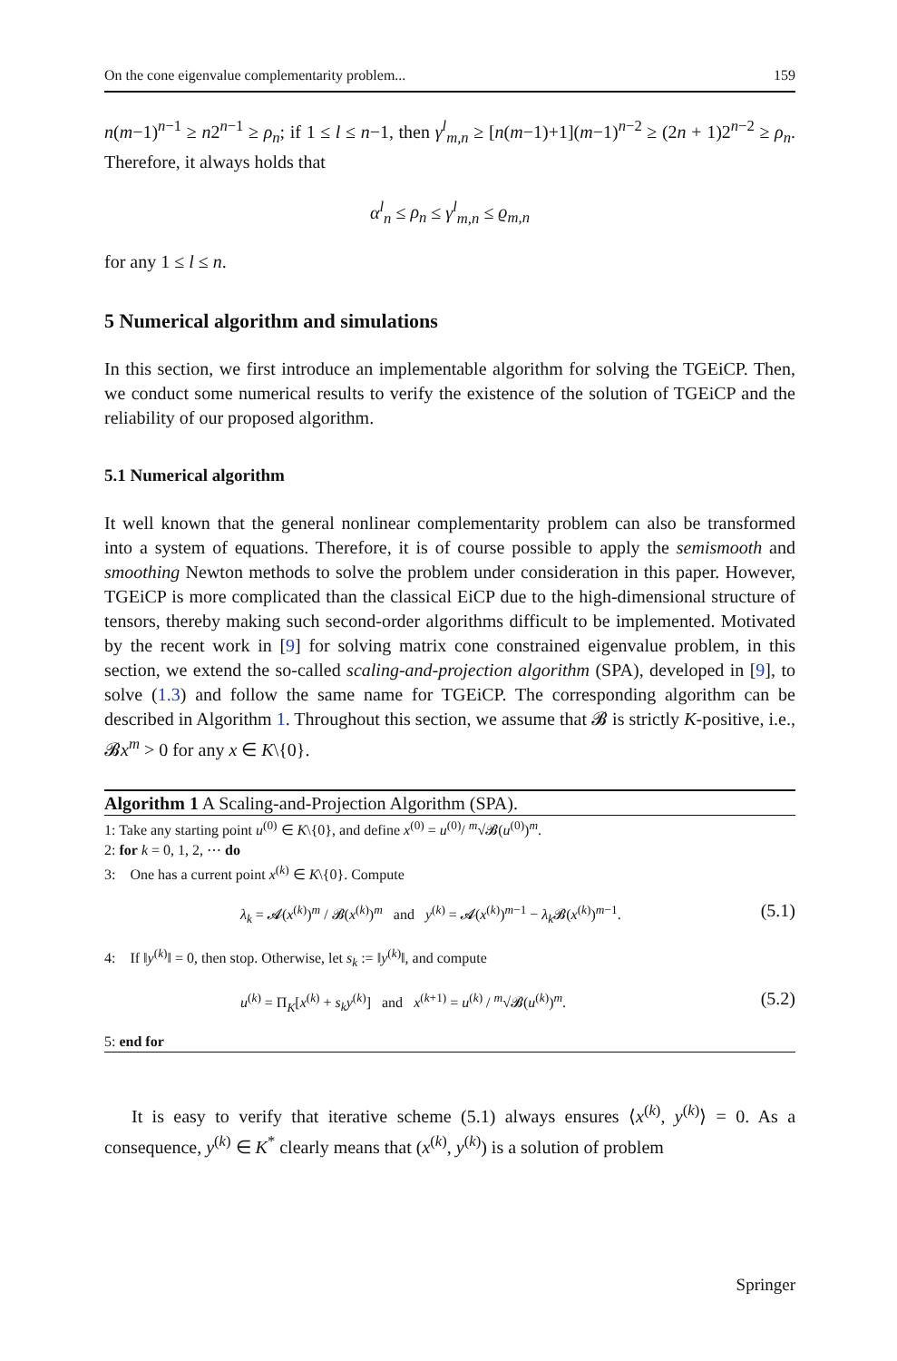On the cone eigenvalue complementarity problem... 159
n(m−1)<sup>n−1</sup> ≥ n2<sup>n−1</sup> ≥ ρ<sub>n</sub>; if 1 ≤ l ≤ n−1, then γ<sup>l</sup><sub>m,n</sub> ≥ [n(m−1)+1](m−1)<sup>n−2</sup> ≥ (2n + 1)2<sup>n−2</sup> ≥ ρ<sub>n</sub>. Therefore, it always holds that
α<sup>l</sup><sub>n</sub> ≤ ρ<sub>n</sub> ≤ γ<sup>l</sup><sub>m,n</sub> ≤ ϱ<sub>m,n</sub>
for any 1 ≤ l ≤ n.
5 Numerical algorithm and simulations
In this section, we first introduce an implementable algorithm for solving the TGEiCP. Then, we conduct some numerical results to verify the existence of the solution of TGEiCP and the reliability of our proposed algorithm.
5.1 Numerical algorithm
It well known that the general nonlinear complementarity problem can also be transformed into a system of equations. Therefore, it is of course possible to apply the semismooth and smoothing Newton methods to solve the problem under consideration in this paper. However, TGEiCP is more complicated than the classical EiCP due to the high-dimensional structure of tensors, thereby making such second-order algorithms difficult to be implemented. Motivated by the recent work in [9] for solving matrix cone constrained eigenvalue problem, in this section, we extend the so-called scaling-and-projection algorithm (SPA), developed in [9], to solve (1.3) and follow the same name for TGEiCP. The corresponding algorithm can be described in Algorithm 1. Throughout this section, we assume that 𝓑 is strictly K-positive, i.e., 𝓑x<sup>m</sup> > 0 for any x ∈ K\{0}.
Algorithm 1 A Scaling-and-Projection Algorithm (SPA).
1: Take any starting point u<sup>(0)</sup> ∈ K\{0}, and define x<sup>(0)</sup> = u<sup>(0)</sup>/ <sup>m</sup>√𝓑(u<sup>(0)</sup>)<sup>m</sup>.
2: for k = 0, 1, 2, ⋯ do
3: One has a current point x<sup>(k)</sup> ∈ K\{0}. Compute
λ<sub>k</sub> = 𝓐(x<sup>(k)</sup>)<sup>m</sup> / 𝓑(x<sup>(k)</sup>)<sup>m</sup> and y<sup>(k)</sup> = 𝓐(x<sup>(k)</sup>)<sup>m−1</sup> − λ<sub>k</sub> 𝓑(x<sup>(k)</sup>)<sup>m−1</sup>. (5.1)
4: If ‖y<sup>(k)</sup>‖ = 0, then stop. Otherwise, let s<sub>k</sub> := ‖y<sup>(k)</sup>‖, and compute
u<sup>(k)</sup> = Π<sub>K</sub>[x<sup>(k)</sup> + s<sub>k</sub> y<sup>(k)</sup>] and x<sup>(k+1)</sup> = u<sup>(k)</sup> / <sup>m</sup>√𝓑(u<sup>(k)</sup>)<sup>m</sup>. (5.2)
5: end for
It is easy to verify that iterative scheme (5.1) always ensures ⟨x<sup>(k)</sup>, y<sup>(k)</sup>⟩ = 0. As a consequence, y<sup>(k)</sup> ∈ K<sup>*</sup> clearly means that (x<sup>(k)</sup>, y<sup>(k)</sup>) is a solution of problem
Springer